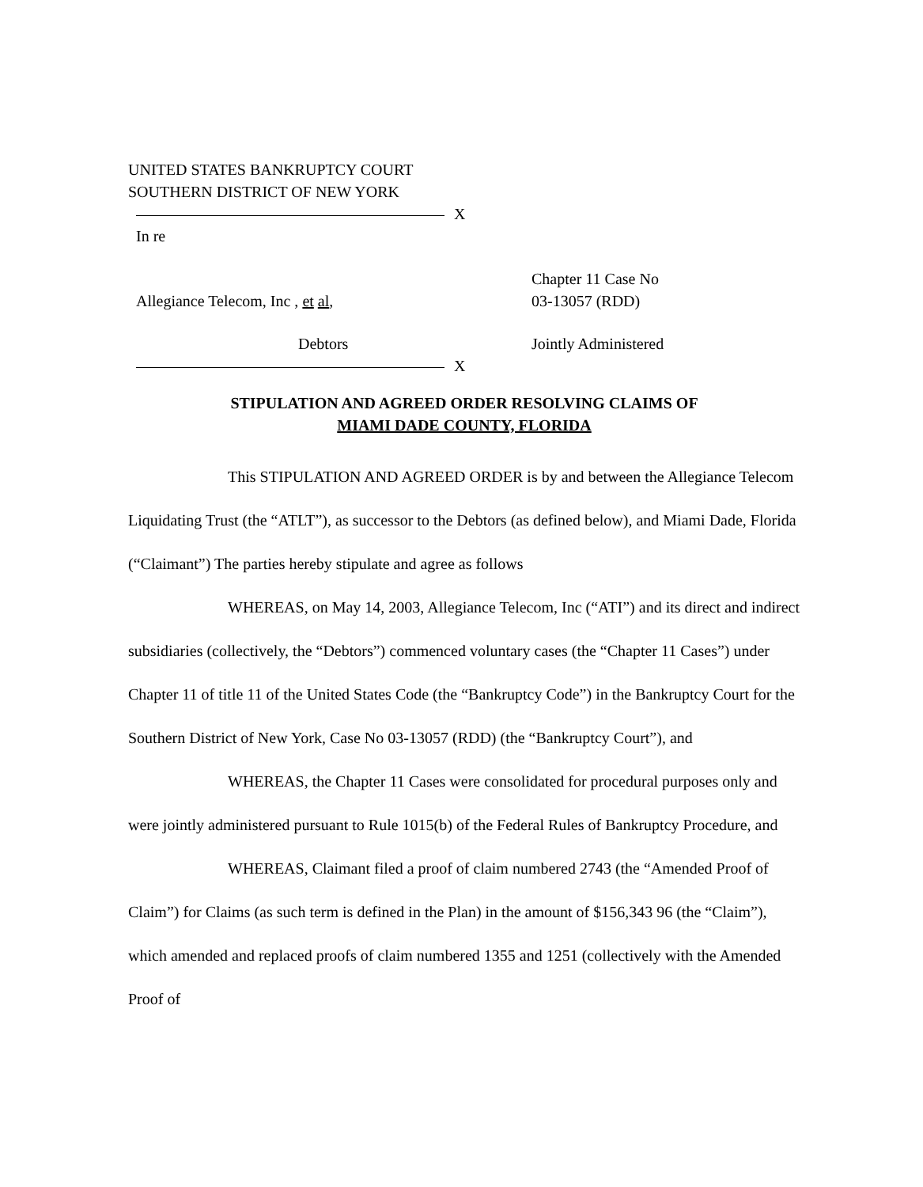UNITED STATES BANKRUPTCY COURT
SOUTHERN DISTRICT OF NEW YORK
X
In re
Chapter 11 Case No
Allegiance Telecom, Inc , et al, 03-13057 (RDD)
Debtors Jointly Administered
X
STIPULATION AND AGREED ORDER RESOLVING CLAIMS OF
MIAMI DADE COUNTY, FLORIDA
This STIPULATION AND AGREED ORDER is by and between the Allegiance Telecom Liquidating Trust (the “ATLT”), as successor to the Debtors (as defined below), and Miami Dade, Florida (“Claimant”) The parties hereby stipulate and agree as follows
WHEREAS, on May 14, 2003, Allegiance Telecom, Inc (“ATI”) and its direct and indirect subsidiaries (collectively, the “Debtors”) commenced voluntary cases (the “Chapter 11 Cases”) under Chapter 11 of title 11 of the United States Code (the “Bankruptcy Code”) in the Bankruptcy Court for the Southern District of New York, Case No 03-13057 (RDD) (the “Bankruptcy Court”), and
WHEREAS, the Chapter 11 Cases were consolidated for procedural purposes only and were jointly administered pursuant to Rule 1015(b) of the Federal Rules of Bankruptcy Procedure, and
WHEREAS, Claimant filed a proof of claim numbered 2743 (the “Amended Proof of Claim”) for Claims (as such term is defined in the Plan) in the amount of $156,343 96 (the “Claim”), which amended and replaced proofs of claim numbered 1355 and 1251 (collectively with the Amended Proof of